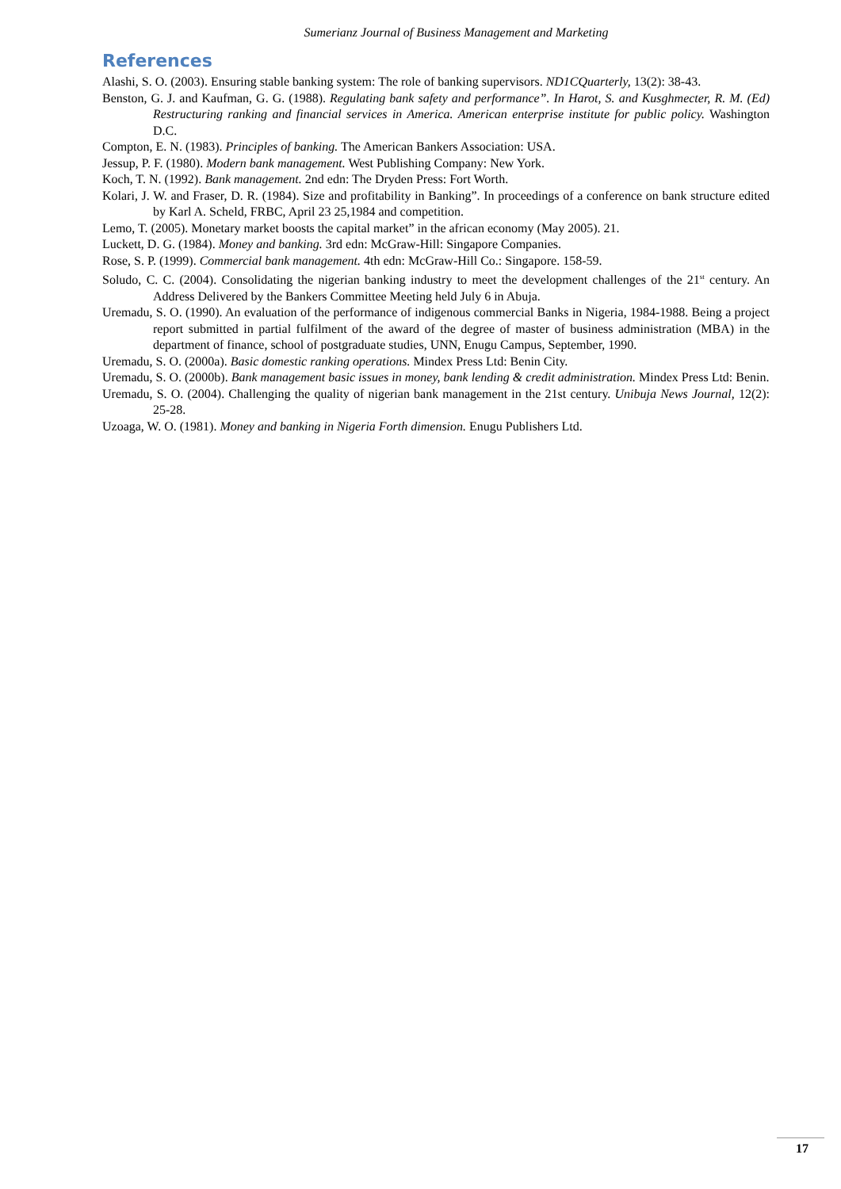Sumerianz Journal of Business Management and Marketing
References
Alashi, S. O. (2003). Ensuring stable banking system: The role of banking supervisors. ND1CQuarterly, 13(2): 38-43.
Benston, G. J. and Kaufman, G. G. (1988). Regulating bank safety and performance”. In Harot, S. and Kusghmecter, R. M. (Ed) Restructuring ranking and financial services in America. American enterprise institute for public policy. Washington D.C.
Compton, E. N. (1983). Principles of banking. The American Bankers Association: USA.
Jessup, P. F. (1980). Modern bank management. West Publishing Company: New York.
Koch, T. N. (1992). Bank management. 2nd edn: The Dryden Press: Fort Worth.
Kolari, J. W. and Fraser, D. R. (1984). Size and profitability in Banking”. In proceedings of a conference on bank structure edited by Karl A. Scheld, FRBC, April 23 25,1984 and competition.
Lemo, T. (2005). Monetary market boosts the capital market” in the african economy (May 2005). 21.
Luckett, D. G. (1984). Money and banking. 3rd edn: McGraw-Hill: Singapore Companies.
Rose, S. P. (1999). Commercial bank management. 4th edn: McGraw-Hill Co.: Singapore. 158-59.
Soludo, C. C. (2004). Consolidating the nigerian banking industry to meet the development challenges of the 21<sup>st</sup> century. An Address Delivered by the Bankers Committee Meeting held July 6 in Abuja.
Uremadu, S. O. (1990). An evaluation of the performance of indigenous commercial Banks in Nigeria, 1984-1988. Being a project report submitted in partial fulfilment of the award of the degree of master of business administration (MBA) in the department of finance, school of postgraduate studies, UNN, Enugu Campus, September, 1990.
Uremadu, S. O. (2000a). Basic domestic ranking operations. Mindex Press Ltd: Benin City.
Uremadu, S. O. (2000b). Bank management basic issues in money, bank lending & credit administration. Mindex Press Ltd: Benin.
Uremadu, S. O. (2004). Challenging the quality of nigerian bank management in the 21st century. Unibuja News Journal, 12(2): 25-28.
Uzoaga, W. O. (1981). Money and banking in Nigeria Forth dimension. Enugu Publishers Ltd.
17